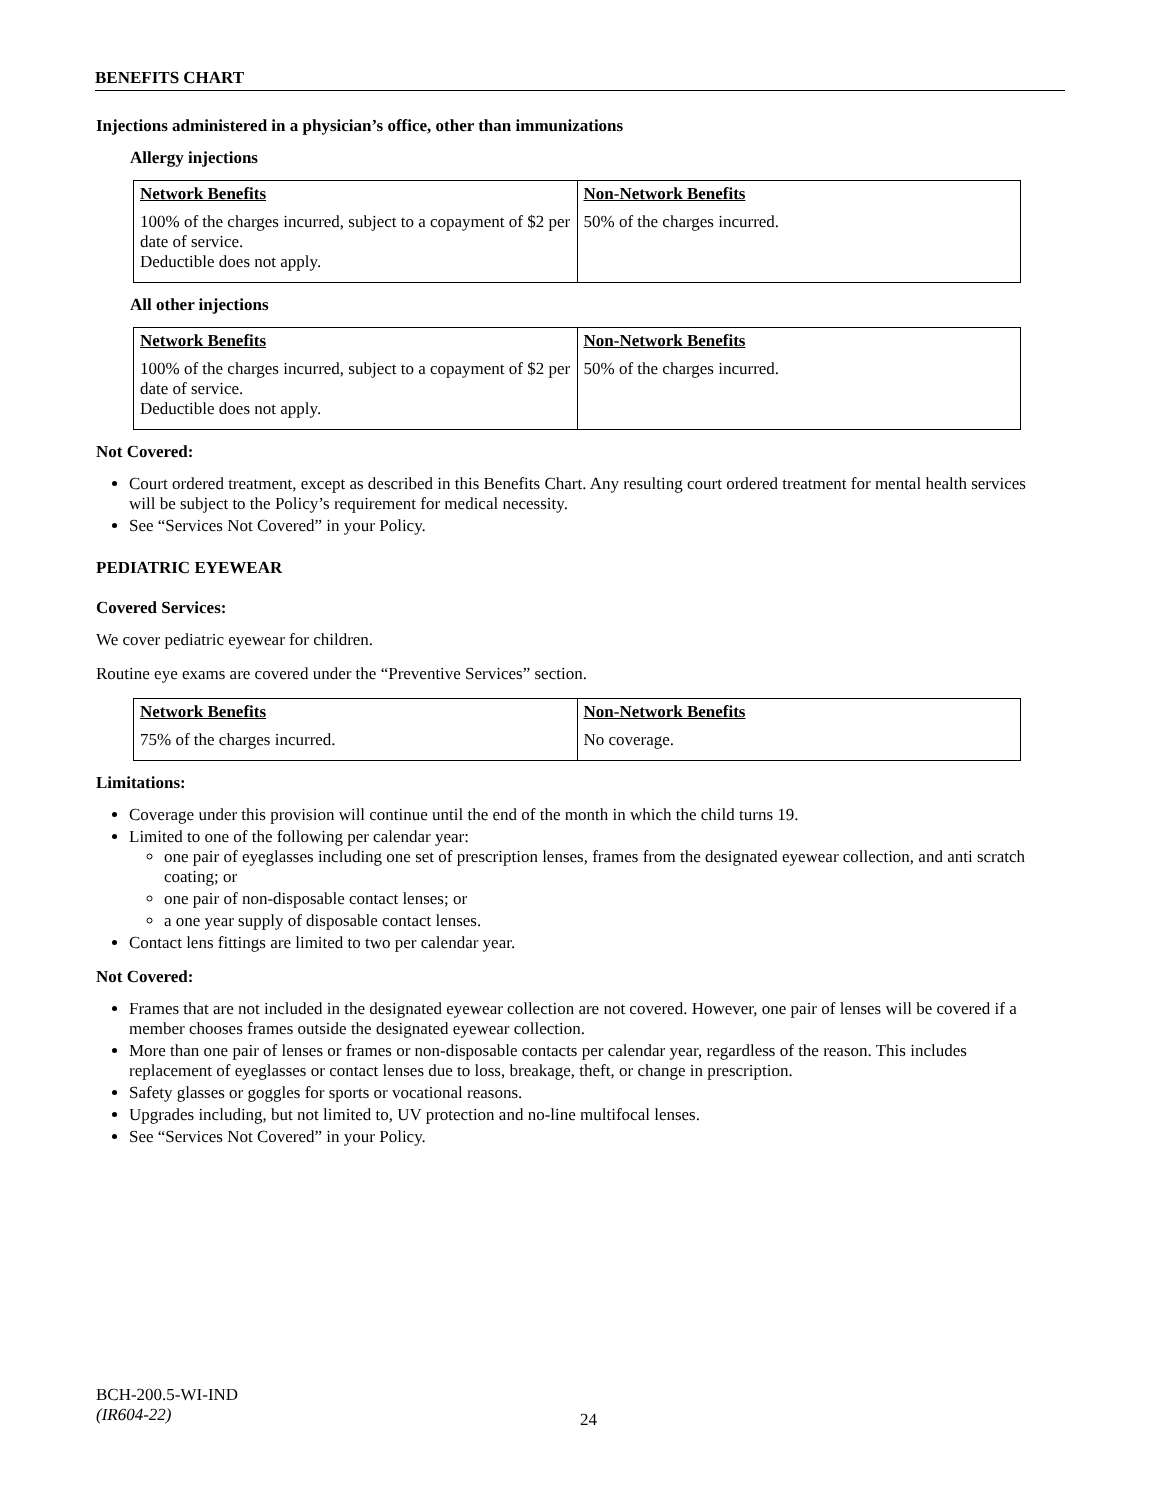BENEFITS CHART
Injections administered in a physician’s office, other than immunizations
Allergy injections
| Network Benefits | Non-Network Benefits |
| --- | --- |
| 100% of the charges incurred, subject to a copayment of $2 per date of service. Deductible does not apply. | 50% of the charges incurred. |
All other injections
| Network Benefits | Non-Network Benefits |
| --- | --- |
| 100% of the charges incurred, subject to a copayment of $2 per date of service. Deductible does not apply. | 50% of the charges incurred. |
Not Covered:
Court ordered treatment, except as described in this Benefits Chart. Any resulting court ordered treatment for mental health services will be subject to the Policy’s requirement for medical necessity.
See “Services Not Covered” in your Policy.
PEDIATRIC EYEWEAR
Covered Services:
We cover pediatric eyewear for children.
Routine eye exams are covered under the “Preventive Services” section.
| Network Benefits | Non-Network Benefits |
| --- | --- |
| 75% of the charges incurred. | No coverage. |
Limitations:
Coverage under this provision will continue until the end of the month in which the child turns 19.
Limited to one of the following per calendar year:
one pair of eyeglasses including one set of prescription lenses, frames from the designated eyewear collection, and anti scratch coating; or
one pair of non-disposable contact lenses; or
a one year supply of disposable contact lenses.
Contact lens fittings are limited to two per calendar year.
Not Covered:
Frames that are not included in the designated eyewear collection are not covered. However, one pair of lenses will be covered if a member chooses frames outside the designated eyewear collection.
More than one pair of lenses or frames or non-disposable contacts per calendar year, regardless of the reason. This includes replacement of eyeglasses or contact lenses due to loss, breakage, theft, or change in prescription.
Safety glasses or goggles for sports or vocational reasons.
Upgrades including, but not limited to, UV protection and no-line multifocal lenses.
See “Services Not Covered” in your Policy.
BCH-200.5-WI-IND
(IR604-22)
24